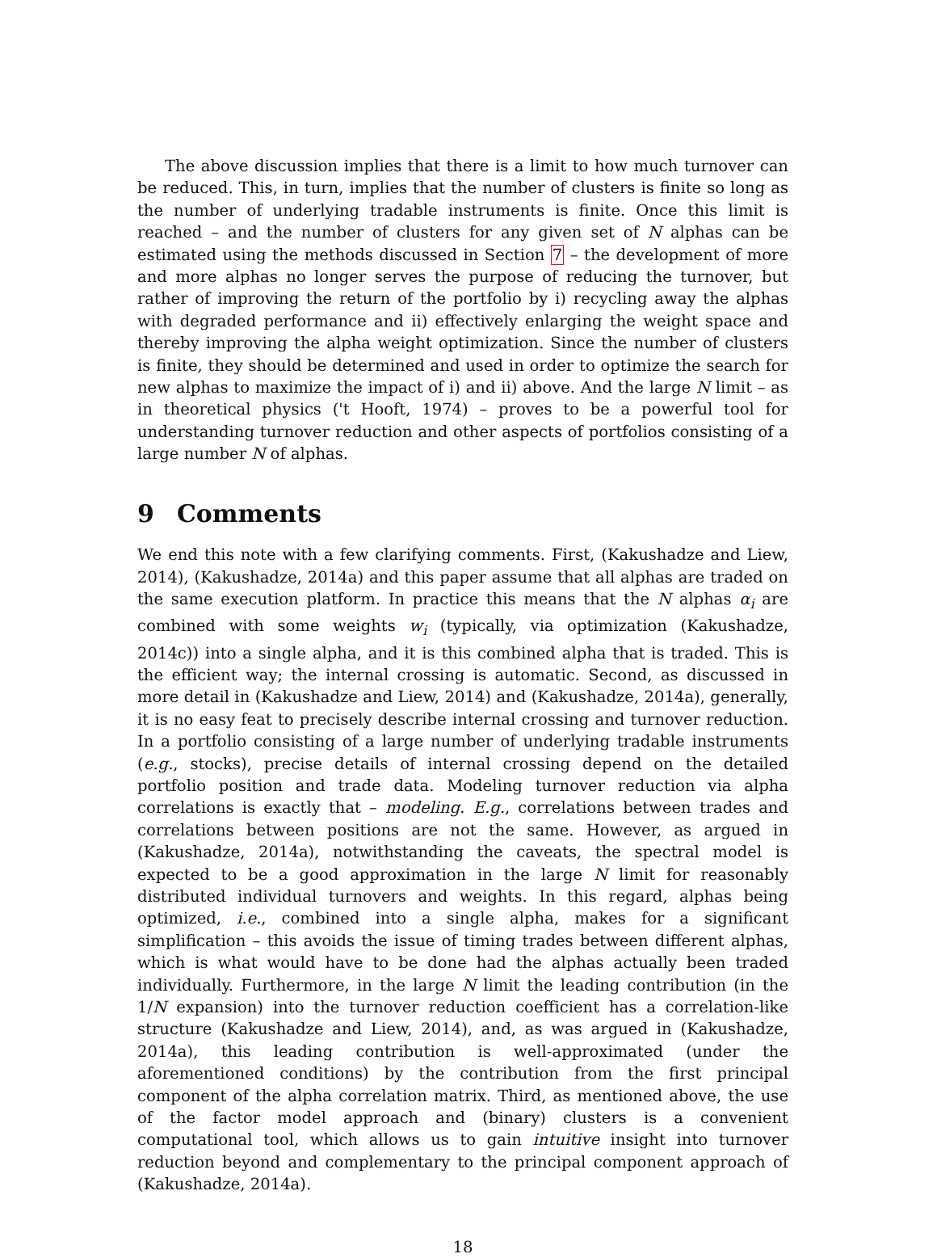The above discussion implies that there is a limit to how much turnover can be reduced. This, in turn, implies that the number of clusters is finite so long as the number of underlying tradable instruments is finite. Once this limit is reached – and the number of clusters for any given set of N alphas can be estimated using the methods discussed in Section 7 – the development of more and more alphas no longer serves the purpose of reducing the turnover, but rather of improving the return of the portfolio by i) recycling away the alphas with degraded performance and ii) effectively enlarging the weight space and thereby improving the alpha weight optimization. Since the number of clusters is finite, they should be determined and used in order to optimize the search for new alphas to maximize the impact of i) and ii) above. And the large N limit – as in theoretical physics ('t Hooft, 1974) – proves to be a powerful tool for understanding turnover reduction and other aspects of portfolios consisting of a large number N of alphas.
9 Comments
We end this note with a few clarifying comments. First, (Kakushadze and Liew, 2014), (Kakushadze, 2014a) and this paper assume that all alphas are traded on the same execution platform. In practice this means that the N alphas α<sub>i</sub> are combined with some weights w<sub>i</sub> (typically, via optimization (Kakushadze, 2014c)) into a single alpha, and it is this combined alpha that is traded. This is the efficient way; the internal crossing is automatic. Second, as discussed in more detail in (Kakushadze and Liew, 2014) and (Kakushadze, 2014a), generally, it is no easy feat to precisely describe internal crossing and turnover reduction. In a portfolio consisting of a large number of underlying tradable instruments (e.g., stocks), precise details of internal crossing depend on the detailed portfolio position and trade data. Modeling turnover reduction via alpha correlations is exactly that – modeling. E.g., correlations between trades and correlations between positions are not the same. However, as argued in (Kakushadze, 2014a), notwithstanding the caveats, the spectral model is expected to be a good approximation in the large N limit for reasonably distributed individual turnovers and weights. In this regard, alphas being optimized, i.e., combined into a single alpha, makes for a significant simplification – this avoids the issue of timing trades between different alphas, which is what would have to be done had the alphas actually been traded individually. Furthermore, in the large N limit the leading contribution (in the 1/N expansion) into the turnover reduction coefficient has a correlation-like structure (Kakushadze and Liew, 2014), and, as was argued in (Kakushadze, 2014a), this leading contribution is well-approximated (under the aforementioned conditions) by the contribution from the first principal component of the alpha correlation matrix. Third, as mentioned above, the use of the factor model approach and (binary) clusters is a convenient computational tool, which allows us to gain intuitive insight into turnover reduction beyond and complementary to the principal component approach of (Kakushadze, 2014a).
18